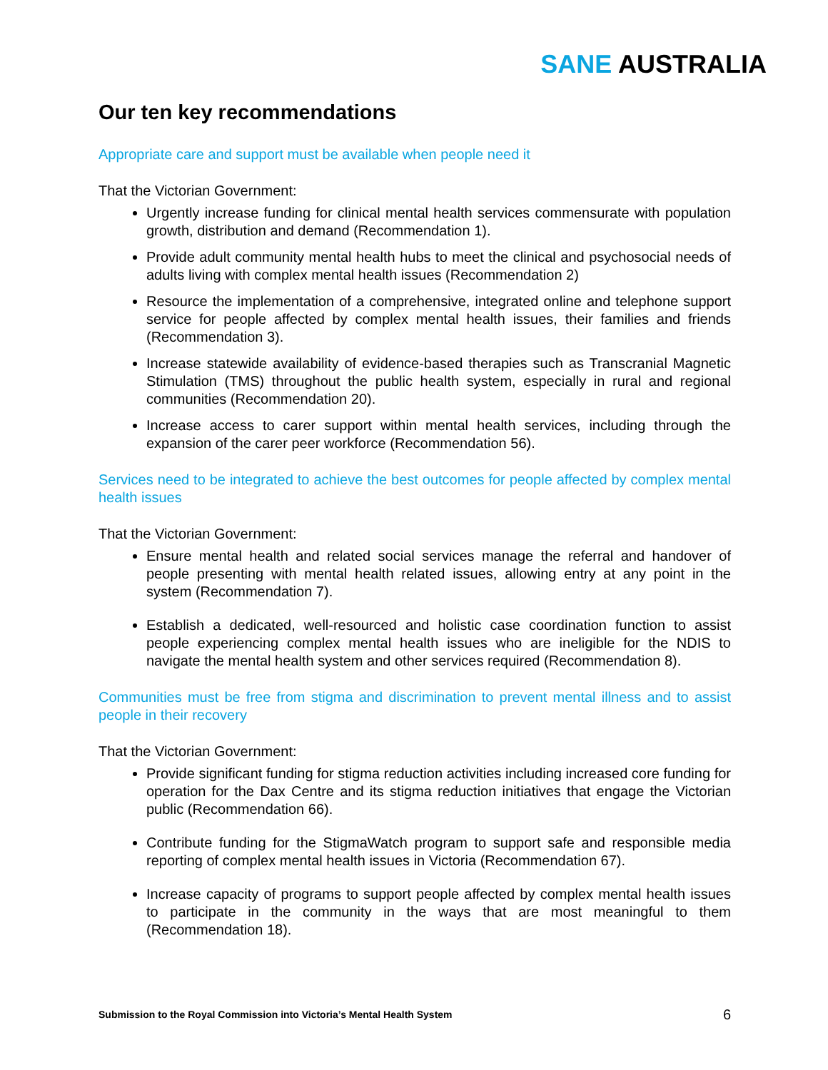SANE AUSTRALIA
Our ten key recommendations
Appropriate care and support must be available when people need it
That the Victorian Government:
Urgently increase funding for clinical mental health services commensurate with population growth, distribution and demand (Recommendation 1).
Provide adult community mental health hubs to meet the clinical and psychosocial needs of adults living with complex mental health issues (Recommendation 2)
Resource the implementation of a comprehensive, integrated online and telephone support service for people affected by complex mental health issues, their families and friends (Recommendation 3).
Increase statewide availability of evidence-based therapies such as Transcranial Magnetic Stimulation (TMS) throughout the public health system, especially in rural and regional communities (Recommendation 20).
Increase access to carer support within mental health services, including through the expansion of the carer peer workforce (Recommendation 56).
Services need to be integrated to achieve the best outcomes for people affected by complex mental health issues
That the Victorian Government:
Ensure mental health and related social services manage the referral and handover of people presenting with mental health related issues, allowing entry at any point in the system (Recommendation 7).
Establish a dedicated, well-resourced and holistic case coordination function to assist people experiencing complex mental health issues who are ineligible for the NDIS to navigate the mental health system and other services required (Recommendation 8).
Communities must be free from stigma and discrimination to prevent mental illness and to assist people in their recovery
That the Victorian Government:
Provide significant funding for stigma reduction activities including increased core funding for operation for the Dax Centre and its stigma reduction initiatives that engage the Victorian public (Recommendation 66).
Contribute funding for the StigmaWatch program to support safe and responsible media reporting of complex mental health issues in Victoria (Recommendation 67).
Increase capacity of programs to support people affected by complex mental health issues to participate in the community in the ways that are most meaningful to them (Recommendation 18).
Submission to the Royal Commission into Victoria’s Mental Health System 6